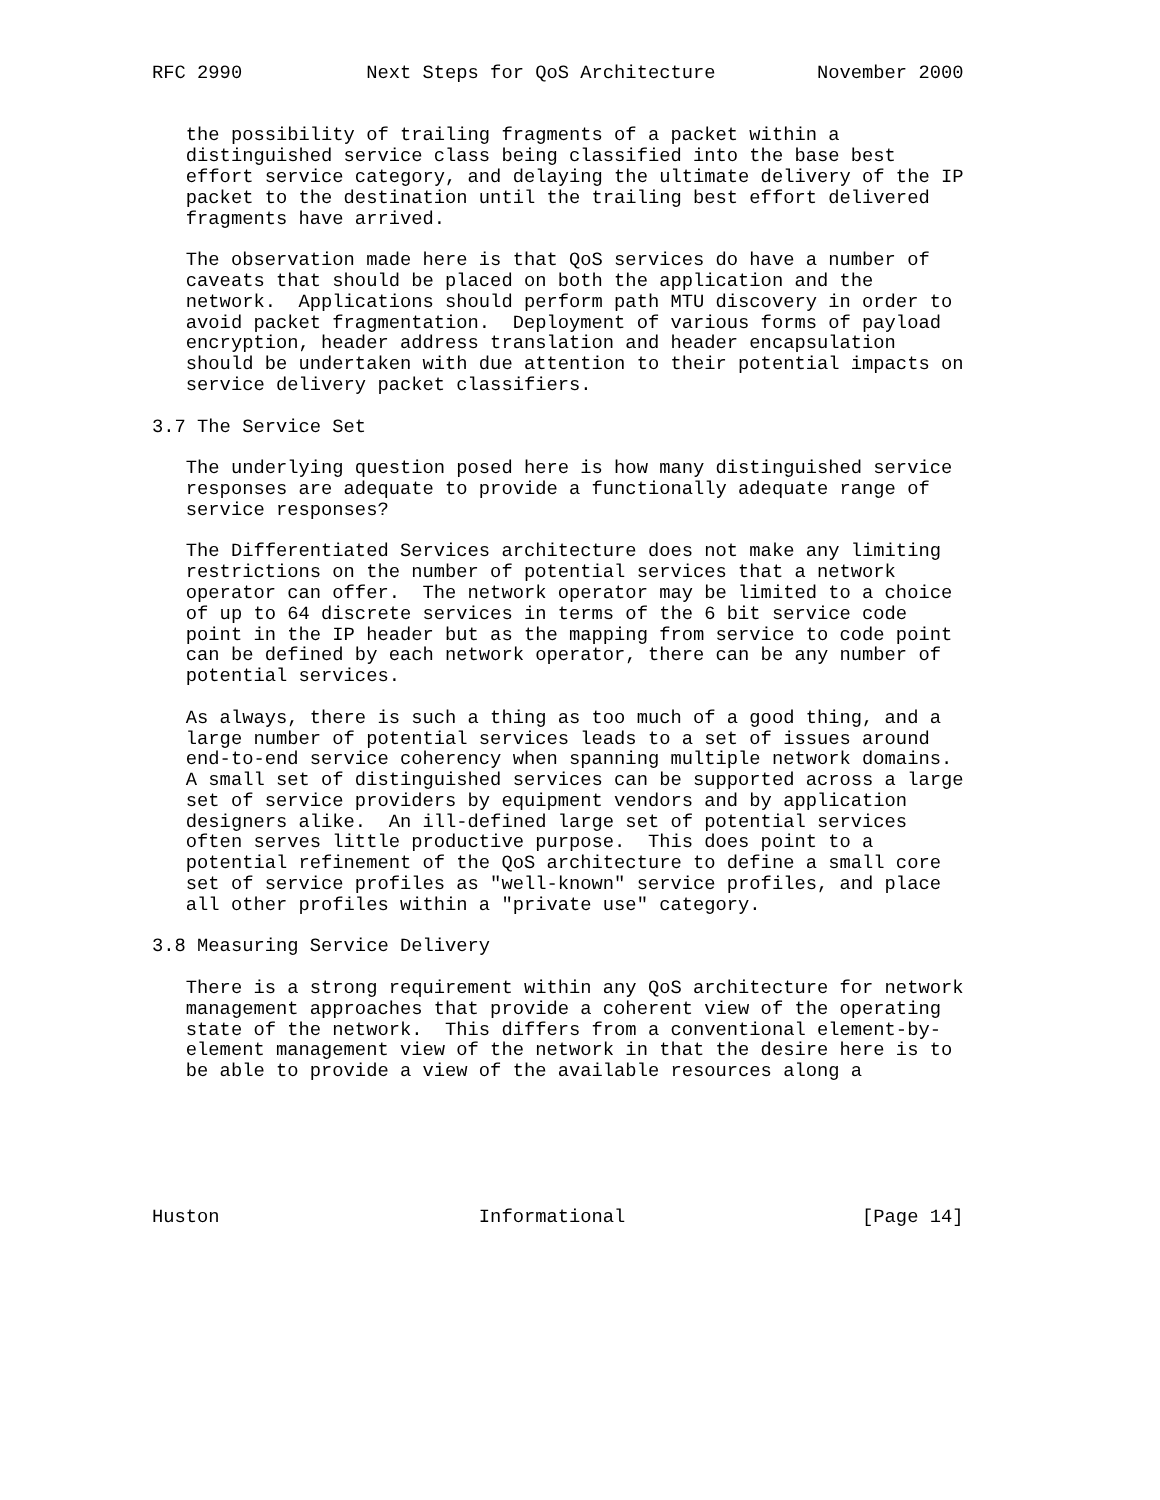RFC 2990           Next Steps for QoS Architecture         November 2000


   the possibility of trailing fragments of a packet within a
   distinguished service class being classified into the base best
   effort service category, and delaying the ultimate delivery of the IP
   packet to the destination until the trailing best effort delivered
   fragments have arrived.

   The observation made here is that QoS services do have a number of
   caveats that should be placed on both the application and the
   network.  Applications should perform path MTU discovery in order to
   avoid packet fragmentation.  Deployment of various forms of payload
   encryption, header address translation and header encapsulation
   should be undertaken with due attention to their potential impacts on
   service delivery packet classifiers.

3.7 The Service Set

   The underlying question posed here is how many distinguished service
   responses are adequate to provide a functionally adequate range of
   service responses?

   The Differentiated Services architecture does not make any limiting
   restrictions on the number of potential services that a network
   operator can offer.  The network operator may be limited to a choice
   of up to 64 discrete services in terms of the 6 bit service code
   point in the IP header but as the mapping from service to code point
   can be defined by each network operator, there can be any number of
   potential services.

   As always, there is such a thing as too much of a good thing, and a
   large number of potential services leads to a set of issues around
   end-to-end service coherency when spanning multiple network domains.
   A small set of distinguished services can be supported across a large
   set of service providers by equipment vendors and by application
   designers alike.  An ill-defined large set of potential services
   often serves little productive purpose.  This does point to a
   potential refinement of the QoS architecture to define a small core
   set of service profiles as "well-known" service profiles, and place
   all other profiles within a "private use" category.

3.8 Measuring Service Delivery

   There is a strong requirement within any QoS architecture for network
   management approaches that provide a coherent view of the operating
   state of the network.  This differs from a conventional element-by-
   element management view of the network in that the desire here is to
   be able to provide a view of the available resources along a






Huston                       Informational                     [Page 14]